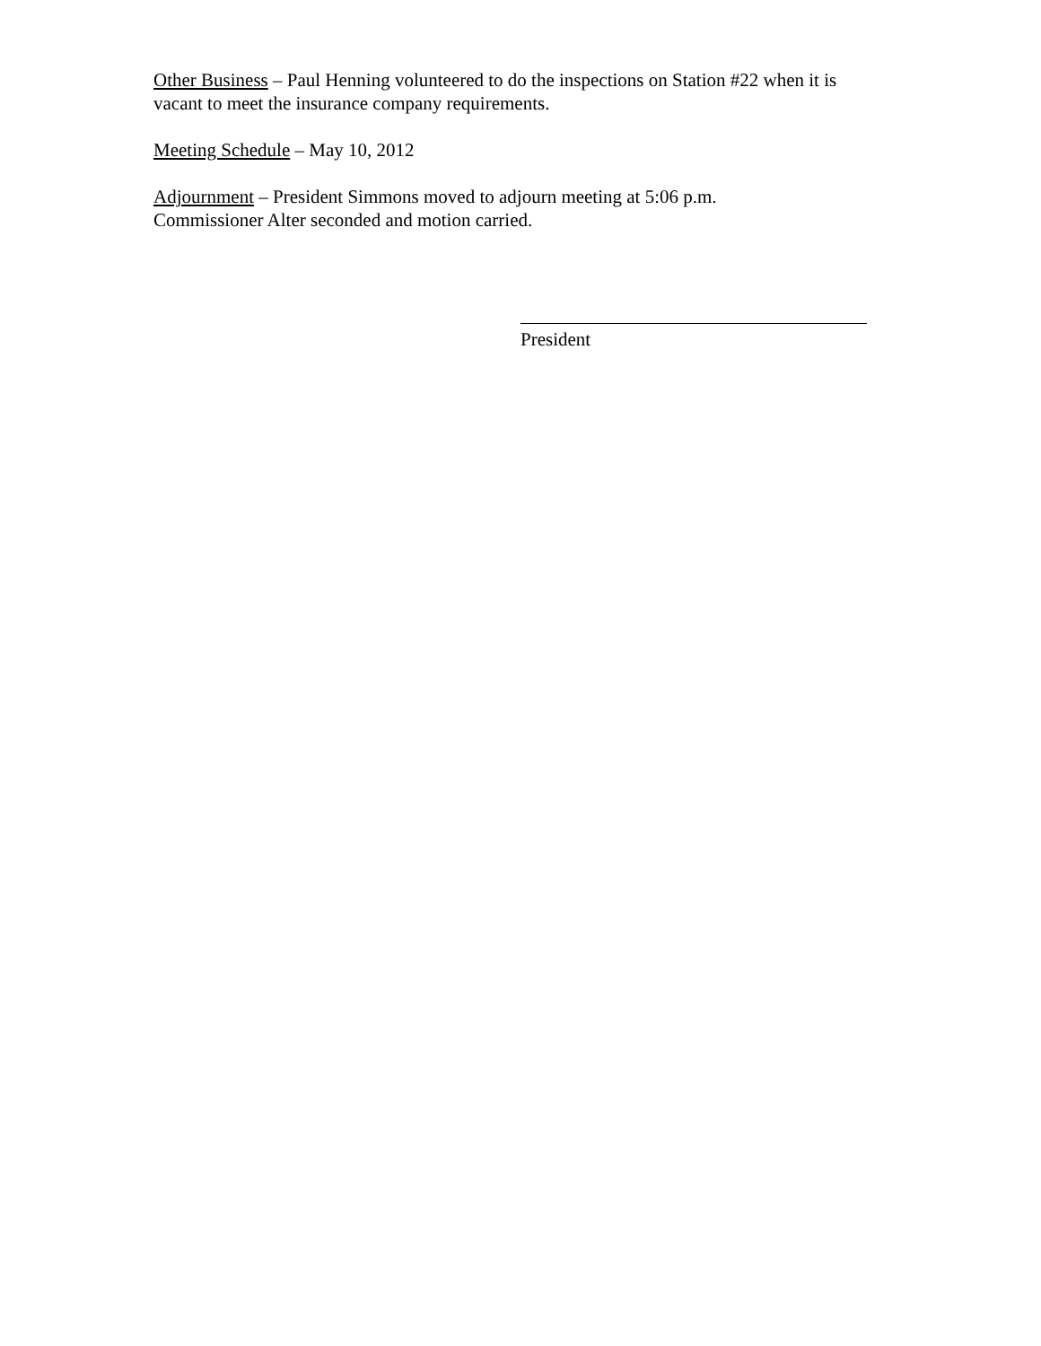Other Business – Paul Henning volunteered to do the inspections on Station #22 when it is vacant to meet the insurance company requirements.
Meeting Schedule – May 10, 2012
Adjournment – President Simmons moved to adjourn meeting at 5:06 p.m.
Commissioner Alter seconded and motion carried.
President